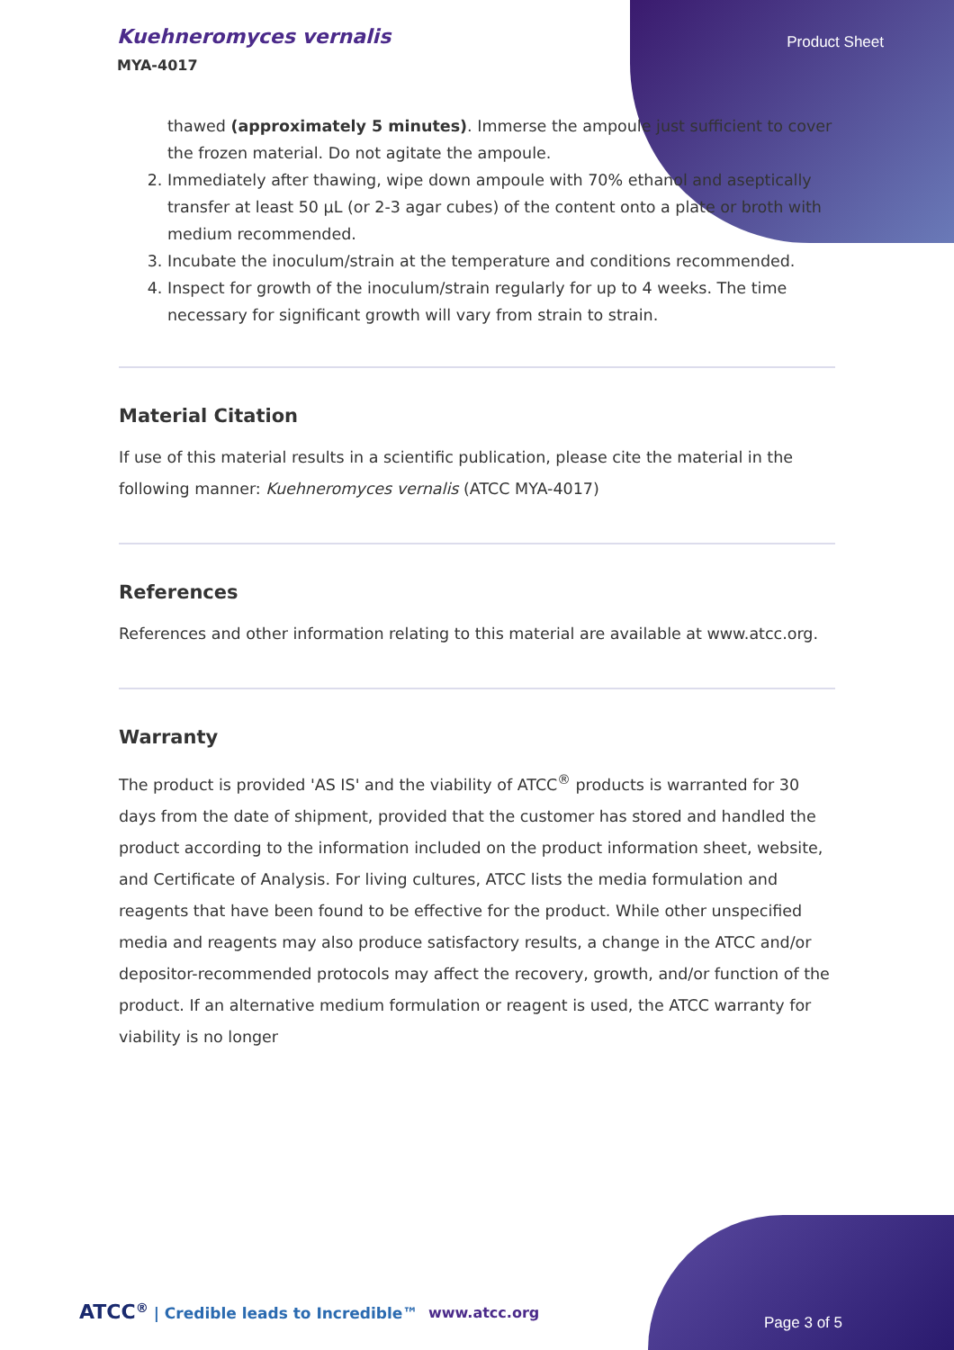Kuehneromyces vernalis
MYA-4017
Product Sheet
thawed (approximately 5 minutes). Immerse the ampoule just sufficient to cover the frozen material. Do not agitate the ampoule.
2. Immediately after thawing, wipe down ampoule with 70% ethanol and aseptically transfer at least 50 µL (or 2-3 agar cubes) of the content onto a plate or broth with medium recommended.
3. Incubate the inoculum/strain at the temperature and conditions recommended.
4. Inspect for growth of the inoculum/strain regularly for up to 4 weeks. The time necessary for significant growth will vary from strain to strain.
Material Citation
If use of this material results in a scientific publication, please cite the material in the following manner: Kuehneromyces vernalis (ATCC MYA-4017)
References
References and other information relating to this material are available at www.atcc.org.
Warranty
The product is provided 'AS IS' and the viability of ATCC<sup>®</sup> products is warranted for 30 days from the date of shipment, provided that the customer has stored and handled the product according to the information included on the product information sheet, website, and Certificate of Analysis. For living cultures, ATCC lists the media formulation and reagents that have been found to be effective for the product. While other unspecified media and reagents may also produce satisfactory results, a change in the ATCC and/or depositor-recommended protocols may affect the recovery, growth, and/or function of the product. If an alternative medium formulation or reagent is used, the ATCC warranty for viability is no longer
ATCC<sup>®</sup> | Credible leads to Incredible™
www.atcc.org
Page 3 of 5